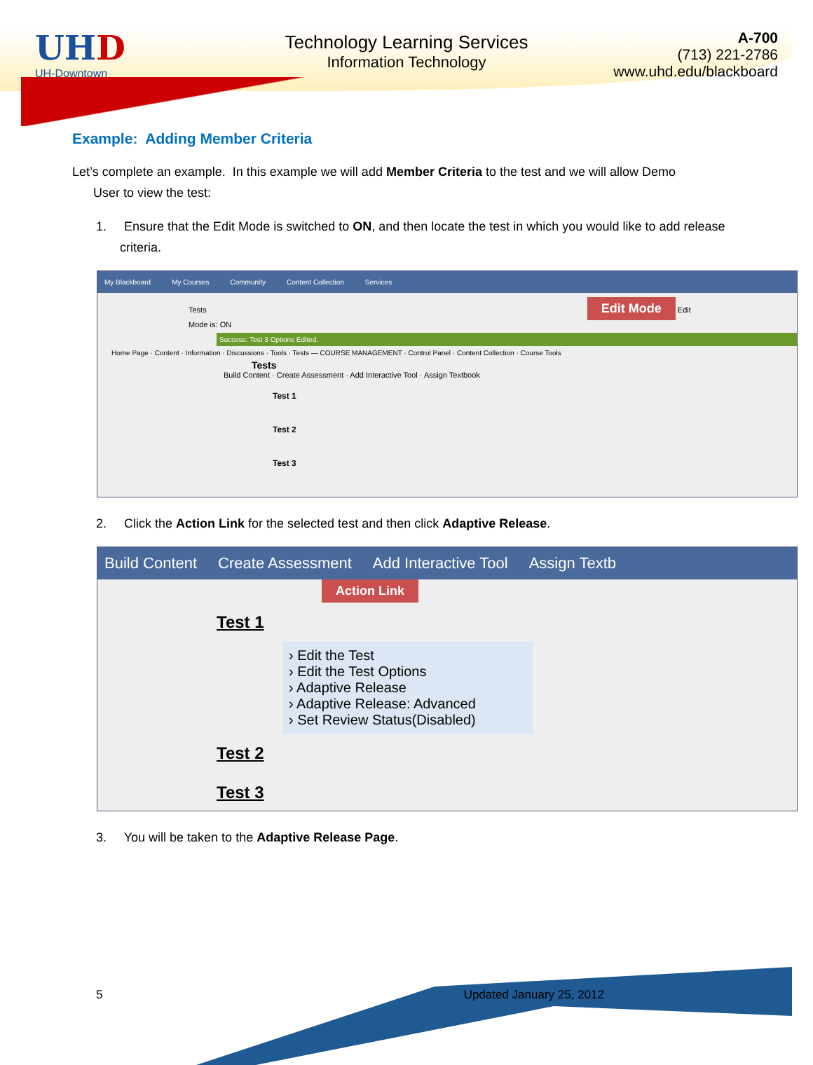UHD
UH-Downtown
Technology Learning Services
Information Technology
A-700
(713) 221-2786
www.uhd.edu/blackboard
Example: Adding Member Criteria
Let’s complete an example. In this example we will add Member Criteria to the test and we will allow Demo
User to view the test:
1. Ensure that the Edit Mode is switched to ON, and then locate the test in which you would like to add release criteria.
My Blackboard My Courses Community Content Collection Services
Tests Edit Mode Edit Mode is: ON
Success: Test 3 Options Edited.
Home Page · Content · Information · Discussions · Tools · Tests — COURSE MANAGEMENT · Control Panel · Content Collection · Course Tools
Tests
Build Content · Create Assessment · Add Interactive Tool · Assign Textbook
Test 1
Test 2
Test 3
2. Click the Action Link for the selected test and then click Adaptive Release.
Build Content Create Assessment Add Interactive Tool Assign Textb
Action Link
Test 1
› Edit the Test
› Edit the Test Options
› Adaptive Release
› Adaptive Release: Advanced
› Set Review Status(Disabled)
Test 2
Test 3
3. You will be taken to the Adaptive Release Page.
5 Updated January 25, 2012